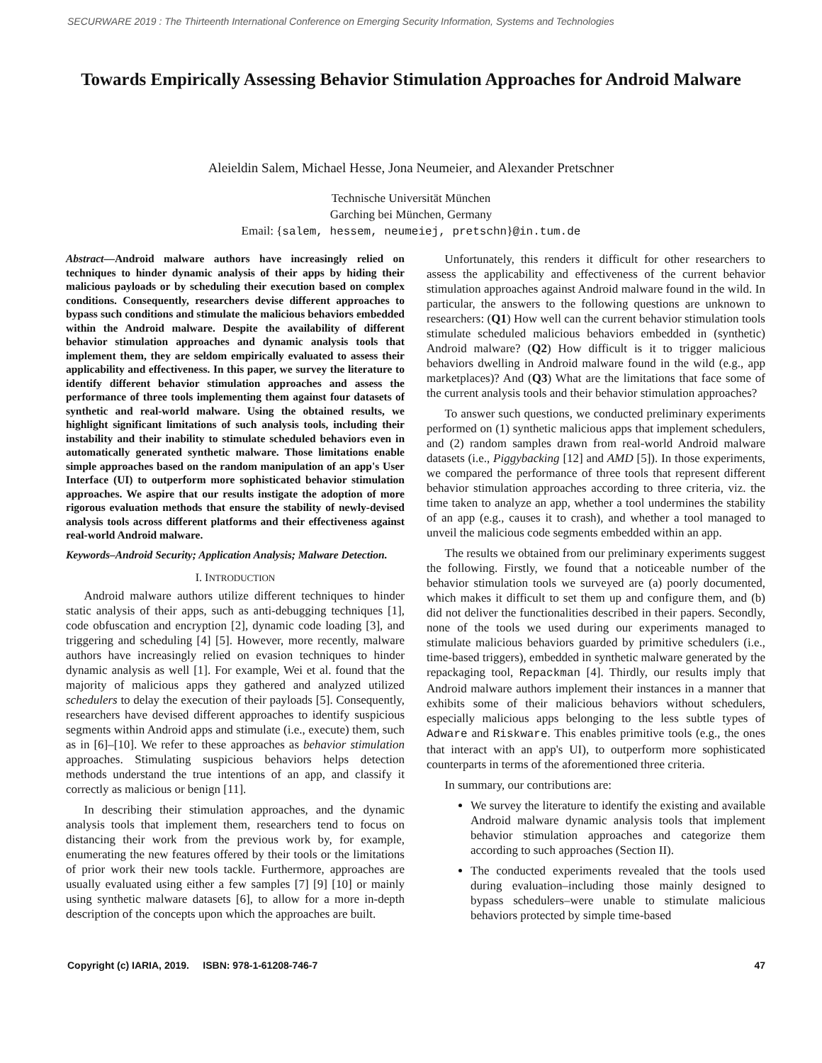SECURWARE 2019 : The Thirteenth International Conference on Emerging Security Information, Systems and Technologies
Towards Empirically Assessing Behavior Stimulation Approaches for Android Malware
Aleieldin Salem, Michael Hesse, Jona Neumeier, and Alexander Pretschner
Technische Universität München
Garching bei München, Germany
Email: {salem, hessem, neumeiej, pretschn}@in.tum.de
Abstract—Android malware authors have increasingly relied on techniques to hinder dynamic analysis of their apps by hiding their malicious payloads or by scheduling their execution based on complex conditions. Consequently, researchers devise different approaches to bypass such conditions and stimulate the malicious behaviors embedded within the Android malware. Despite the availability of different behavior stimulation approaches and dynamic analysis tools that implement them, they are seldom empirically evaluated to assess their applicability and effectiveness. In this paper, we survey the literature to identify different behavior stimulation approaches and assess the performance of three tools implementing them against four datasets of synthetic and real-world malware. Using the obtained results, we highlight significant limitations of such analysis tools, including their instability and their inability to stimulate scheduled behaviors even in automatically generated synthetic malware. Those limitations enable simple approaches based on the random manipulation of an app's User Interface (UI) to outperform more sophisticated behavior stimulation approaches. We aspire that our results instigate the adoption of more rigorous evaluation methods that ensure the stability of newly-devised analysis tools across different platforms and their effectiveness against real-world Android malware.
Keywords–Android Security; Application Analysis; Malware Detection.
I. INTRODUCTION
Android malware authors utilize different techniques to hinder static analysis of their apps, such as anti-debugging techniques [1], code obfuscation and encryption [2], dynamic code loading [3], and triggering and scheduling [4] [5]. However, more recently, malware authors have increasingly relied on evasion techniques to hinder dynamic analysis as well [1]. For example, Wei et al. found that the majority of malicious apps they gathered and analyzed utilized schedulers to delay the execution of their payloads [5]. Consequently, researchers have devised different approaches to identify suspicious segments within Android apps and stimulate (i.e., execute) them, such as in [6]–[10]. We refer to these approaches as behavior stimulation approaches. Stimulating suspicious behaviors helps detection methods understand the true intentions of an app, and classify it correctly as malicious or benign [11].
In describing their stimulation approaches, and the dynamic analysis tools that implement them, researchers tend to focus on distancing their work from the previous work by, for example, enumerating the new features offered by their tools or the limitations of prior work their new tools tackle. Furthermore, approaches are usually evaluated using either a few samples [7] [9] [10] or mainly using synthetic malware datasets [6], to allow for a more in-depth description of the concepts upon which the approaches are built.
Unfortunately, this renders it difficult for other researchers to assess the applicability and effectiveness of the current behavior stimulation approaches against Android malware found in the wild. In particular, the answers to the following questions are unknown to researchers: (Q1) How well can the current behavior stimulation tools stimulate scheduled malicious behaviors embedded in (synthetic) Android malware? (Q2) How difficult is it to trigger malicious behaviors dwelling in Android malware found in the wild (e.g., app marketplaces)? And (Q3) What are the limitations that face some of the current analysis tools and their behavior stimulation approaches?
To answer such questions, we conducted preliminary experiments performed on (1) synthetic malicious apps that implement schedulers, and (2) random samples drawn from real-world Android malware datasets (i.e., Piggybacking [12] and AMD [5]). In those experiments, we compared the performance of three tools that represent different behavior stimulation approaches according to three criteria, viz. the time taken to analyze an app, whether a tool undermines the stability of an app (e.g., causes it to crash), and whether a tool managed to unveil the malicious code segments embedded within an app.
The results we obtained from our preliminary experiments suggest the following. Firstly, we found that a noticeable number of the behavior stimulation tools we surveyed are (a) poorly documented, which makes it difficult to set them up and configure them, and (b) did not deliver the functionalities described in their papers. Secondly, none of the tools we used during our experiments managed to stimulate malicious behaviors guarded by primitive schedulers (i.e., time-based triggers), embedded in synthetic malware generated by the repackaging tool, Repackman [4]. Thirdly, our results imply that Android malware authors implement their instances in a manner that exhibits some of their malicious behaviors without schedulers, especially malicious apps belonging to the less subtle types of Adware and Riskware. This enables primitive tools (e.g., the ones that interact with an app's UI), to outperform more sophisticated counterparts in terms of the aforementioned three criteria.
In summary, our contributions are:
We survey the literature to identify the existing and available Android malware dynamic analysis tools that implement behavior stimulation approaches and categorize them according to such approaches (Section II).
The conducted experiments revealed that the tools used during evaluation–including those mainly designed to bypass schedulers–were unable to stimulate malicious behaviors protected by simple time-based
Copyright (c) IARIA, 2019. ISBN: 978-1-61208-746-7 47